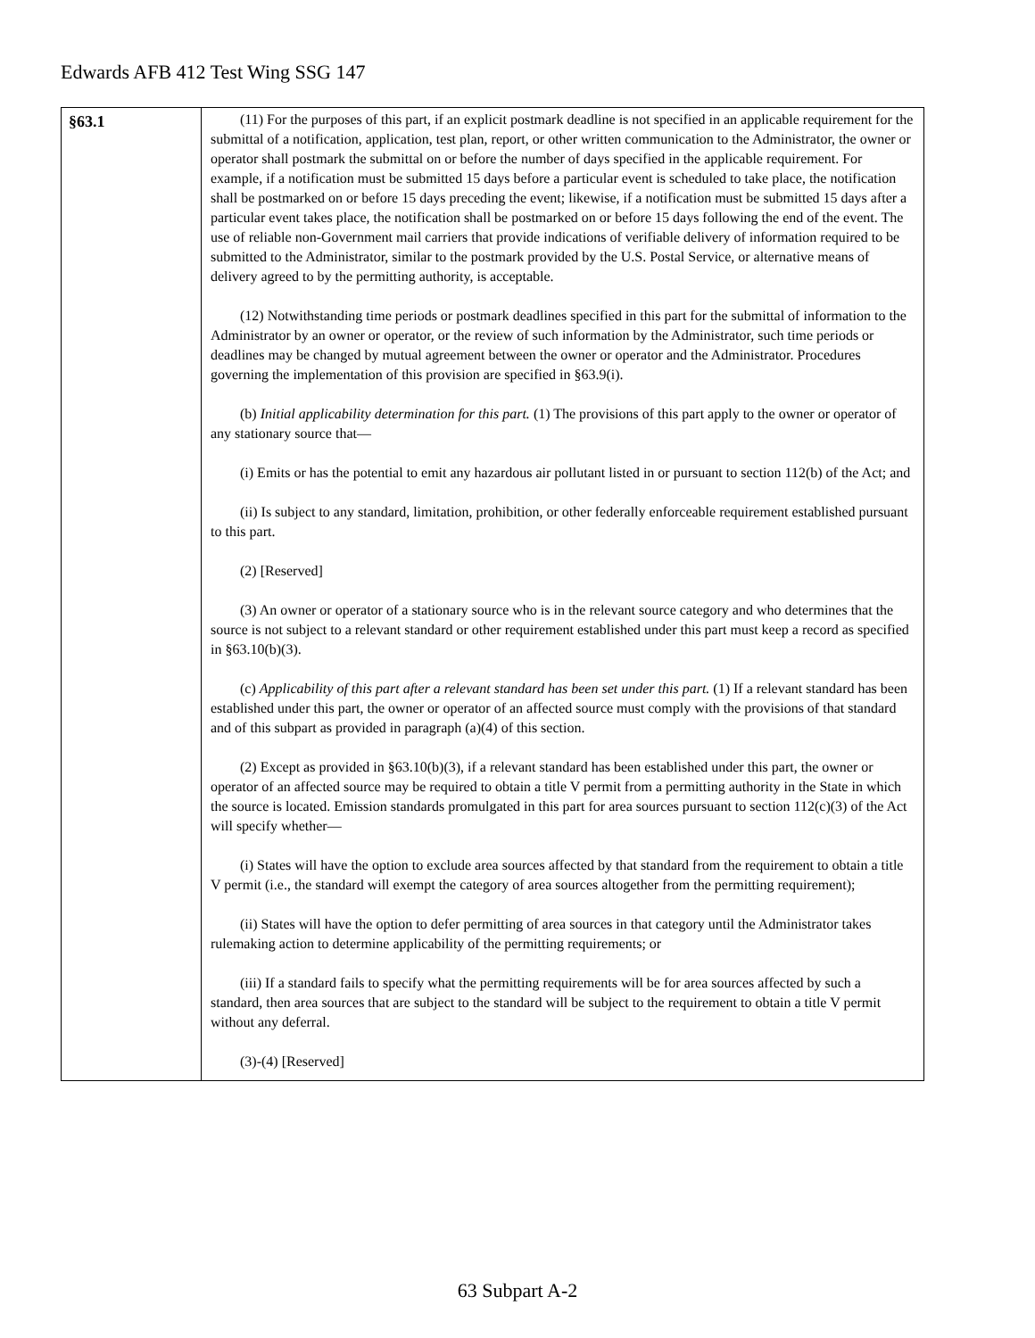Edwards AFB 412 Test Wing SSG 147
| §63.1 | (11) For the purposes of this part, if an explicit postmark deadline is not specified in an applicable requirement for the submittal of a notification, application, test plan, report, or other written communication to the Administrator, the owner or operator shall postmark the submittal on or before the number of days specified in the applicable requirement. For example, if a notification must be submitted 15 days before a particular event is scheduled to take place, the notification shall be postmarked on or before 15 days preceding the event; likewise, if a notification must be submitted 15 days after a particular event takes place, the notification shall be postmarked on or before 15 days following the end of the event. The use of reliable non-Government mail carriers that provide indications of verifiable delivery of information required to be submitted to the Administrator, similar to the postmark provided by the U.S. Postal Service, or alternative means of delivery agreed to by the permitting authority, is acceptable. (12) Notwithstanding time periods or postmark deadlines specified in this part for the submittal of information to the Administrator by an owner or operator, or the review of such information by the Administrator, such time periods or deadlines may be changed by mutual agreement between the owner or operator and the Administrator. Procedures governing the implementation of this provision are specified in §63.9(i). (b) Initial applicability determination for this part. (1) The provisions of this part apply to the owner or operator of any stationary source that— (i) Emits or has the potential to emit any hazardous air pollutant listed in or pursuant to section 112(b) of the Act; and (ii) Is subject to any standard, limitation, prohibition, or other federally enforceable requirement established pursuant to this part. (2) [Reserved] (3) An owner or operator of a stationary source who is in the relevant source category and who determines that the source is not subject to a relevant standard or other requirement established under this part must keep a record as specified in §63.10(b)(3). (c) Applicability of this part after a relevant standard has been set under this part. (1) If a relevant standard has been established under this part, the owner or operator of an affected source must comply with the provisions of that standard and of this subpart as provided in paragraph (a)(4) of this section. (2) Except as provided in §63.10(b)(3), if a relevant standard has been established under this part, the owner or operator of an affected source may be required to obtain a title V permit from a permitting authority in the State in which the source is located. Emission standards promulgated in this part for area sources pursuant to section 112(c)(3) of the Act will specify whether— (i) States will have the option to exclude area sources affected by that standard from the requirement to obtain a title V permit (i.e., the standard will exempt the category of area sources altogether from the permitting requirement); (ii) States will have the option to defer permitting of area sources in that category until the Administrator takes rulemaking action to determine applicability of the permitting requirements; or (iii) If a standard fails to specify what the permitting requirements will be for area sources affected by such a standard, then area sources that are subject to the standard will be subject to the requirement to obtain a title V permit without any deferral. (3)-(4) [Reserved] |
63 Subpart A-2